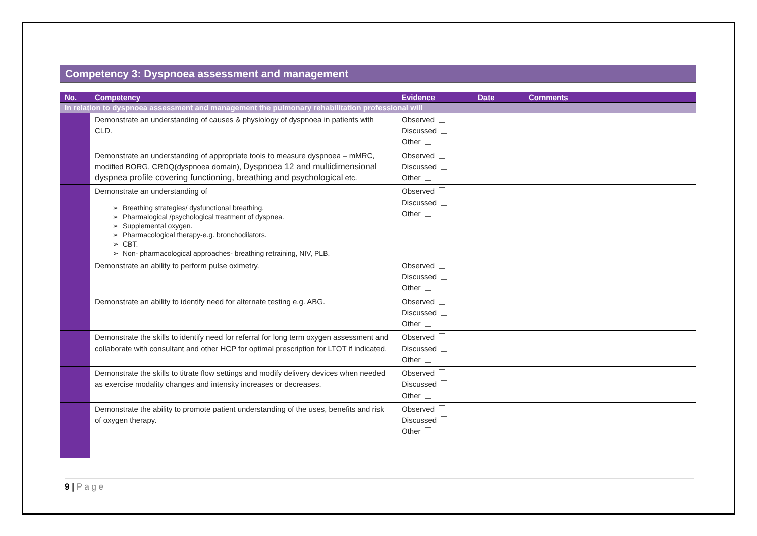Competency 3: Dyspnoea assessment and management
| No. | Competency | Evidence | Date | Comments |
| --- | --- | --- | --- | --- |
| In relation to dyspnoea assessment and management the pulmonary rehabilitation professional will | | | | |
| | Demonstrate an understanding of causes & physiology of dyspnoea in patients with CLD. | Observed Discussed Other | | |
| | Demonstrate an understanding of appropriate tools to measure dyspnoea – mMRC, modified BORG, CRDQ(dyspnoea domain), Dyspnoea 12 and multidimensional dyspnea profile covering functioning, breathing and psychological etc. | Observed Discussed Other | | |
| | Demonstrate an understanding of Breathing strategies/ dysfunctional breathing. Pharmalogical /psychological treatment of dyspnea. Supplemental oxygen. Pharmacological therapy-e.g. bronchodilators. CBT. Non- pharmacological approaches- breathing retraining, NIV, PLB. | Observed Discussed Other | | |
| | Demonstrate an ability to perform pulse oximetry. | Observed Discussed Other | | |
| | Demonstrate an ability to identify need for alternate testing e.g. ABG. | Observed Discussed Other | | |
| | Demonstrate the skills to identify need for referral for long term oxygen assessment and collaborate with consultant and other HCP for optimal prescription for LTOT if indicated. | Observed Discussed Other | | |
| | Demonstrate the skills to titrate flow settings and modify delivery devices when needed as exercise modality changes and intensity increases or decreases. | Observed Discussed Other | | |
| | Demonstrate the ability to promote patient understanding of the uses, benefits and risk of oxygen therapy. | Observed Discussed Other | | |
9 | P a g e